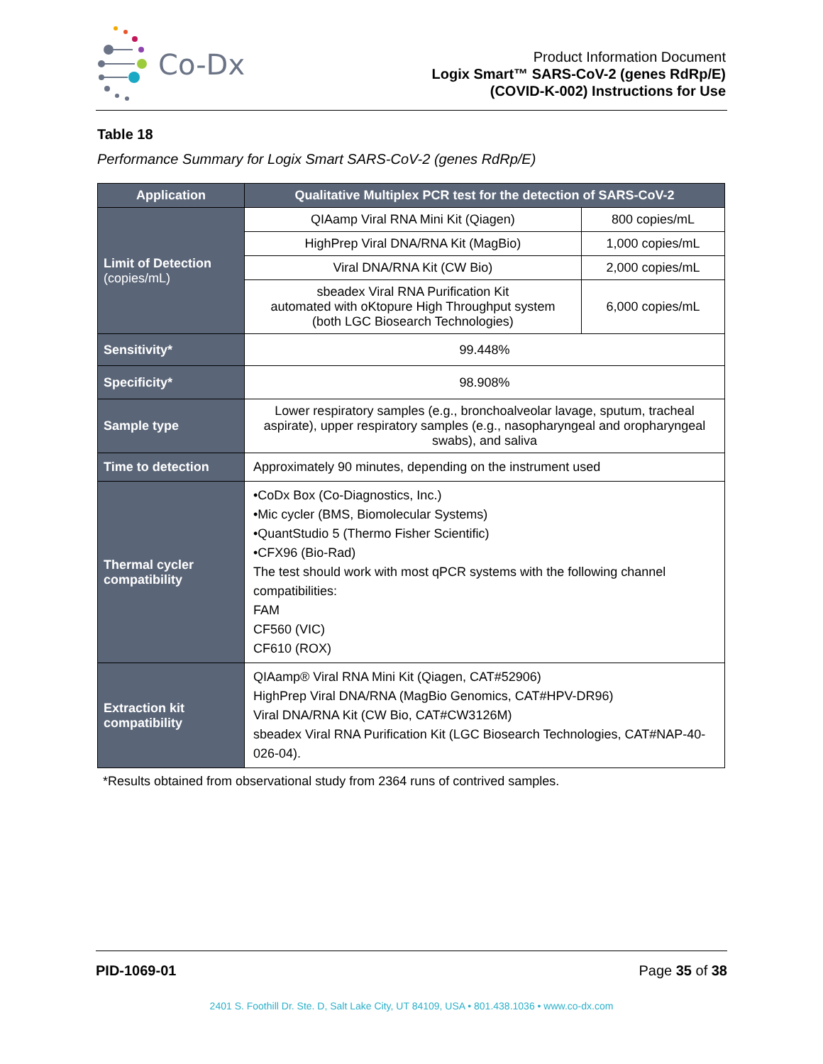Co-Dx
Product Information Document
Logix Smart™ SARS-CoV-2 (genes RdRp/E)
(COVID-K-002) Instructions for Use
Table 18
Performance Summary for Logix Smart SARS-CoV-2 (genes RdRp/E)
| Application | Qualitative Multiplex PCR test for the detection of SARS-CoV-2 | |
| --- | --- | --- |
| Limit of Detection (copies/mL) | QIAamp Viral RNA Mini Kit (Qiagen) | 800 copies/mL |
| | HighPrep Viral DNA/RNA Kit (MagBio) | 1,000 copies/mL |
| | Viral DNA/RNA Kit (CW Bio) | 2,000 copies/mL |
| | sbeadex Viral RNA Purification Kit automated with oKtopure High Throughput system (both LGC Biosearch Technologies) | 6,000 copies/mL |
| Sensitivity* | 99.448% | |
| Specificity* | 98.908% | |
| Sample type | Lower respiratory samples (e.g., bronchoalveolar lavage, sputum, tracheal aspirate), upper respiratory samples (e.g., nasopharyngeal and oropharyngeal swabs), and saliva | |
| Time to detection | Approximately 90 minutes, depending on the instrument used | |
| Thermal cycler compatibility | •CoDx Box (Co-Diagnostics, Inc.) •Mic cycler (BMS, Biomolecular Systems) •QuantStudio 5 (Thermo Fisher Scientific) •CFX96 (Bio-Rad) The test should work with most qPCR systems with the following channel compatibilities: FAM CF560 (VIC) CF610 (ROX) | |
| Extraction kit compatibility | QIAamp® Viral RNA Mini Kit (Qiagen, CAT#52906) HighPrep Viral DNA/RNA (MagBio Genomics, CAT#HPV-DR96) Viral DNA/RNA Kit (CW Bio, CAT#CW3126M) sbeadex Viral RNA Purification Kit (LGC Biosearch Technologies, CAT#NAP-40-026-04). | |
*Results obtained from observational study from 2364 runs of contrived samples.
PID-1069-01 Page 35 of 38
2401 S. Foothill Dr. Ste. D, Salt Lake City, UT 84109, USA • 801.438.1036 • www.co-dx.com